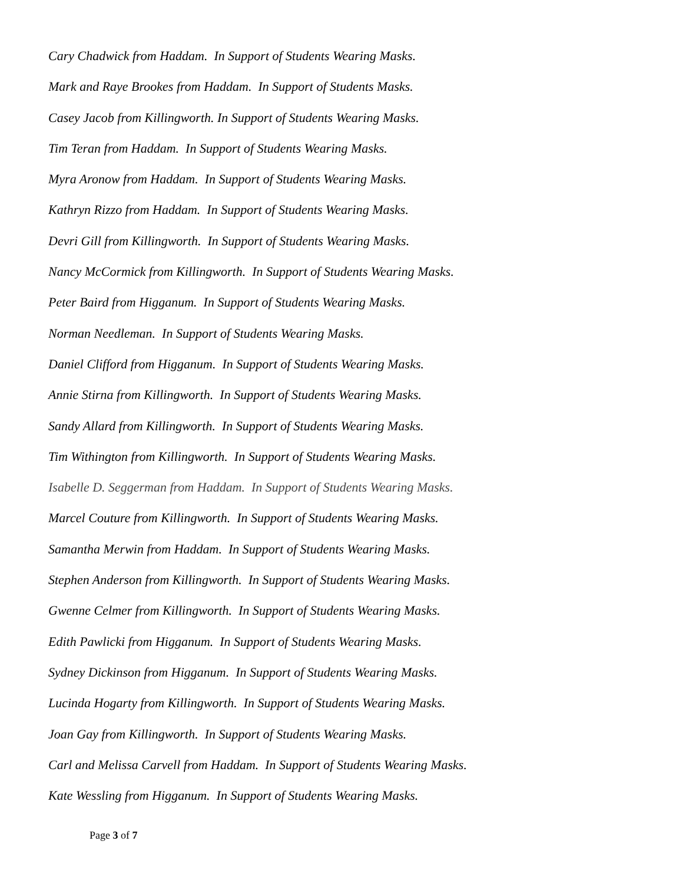Cary Chadwick from Haddam. In Support of Students Wearing Masks.
Mark and Raye Brookes from Haddam. In Support of Students Masks.
Casey Jacob from Killingworth. In Support of Students Wearing Masks.
Tim Teran from Haddam. In Support of Students Wearing Masks.
Myra Aronow from Haddam. In Support of Students Wearing Masks.
Kathryn Rizzo from Haddam. In Support of Students Wearing Masks.
Devri Gill from Killingworth. In Support of Students Wearing Masks.
Nancy McCormick from Killingworth. In Support of Students Wearing Masks.
Peter Baird from Higganum. In Support of Students Wearing Masks.
Norman Needleman. In Support of Students Wearing Masks.
Daniel Clifford from Higganum. In Support of Students Wearing Masks.
Annie Stirna from Killingworth. In Support of Students Wearing Masks.
Sandy Allard from Killingworth. In Support of Students Wearing Masks.
Tim Withington from Killingworth. In Support of Students Wearing Masks.
Isabelle D. Seggerman from Haddam. In Support of Students Wearing Masks.
Marcel Couture from Killingworth. In Support of Students Wearing Masks.
Samantha Merwin from Haddam. In Support of Students Wearing Masks.
Stephen Anderson from Killingworth. In Support of Students Wearing Masks.
Gwenne Celmer from Killingworth. In Support of Students Wearing Masks.
Edith Pawlicki from Higganum. In Support of Students Wearing Masks.
Sydney Dickinson from Higganum. In Support of Students Wearing Masks.
Lucinda Hogarty from Killingworth. In Support of Students Wearing Masks.
Joan Gay from Killingworth. In Support of Students Wearing Masks.
Carl and Melissa Carvell from Haddam. In Support of Students Wearing Masks.
Kate Wessling from Higganum. In Support of Students Wearing Masks.
Page 3 of 7